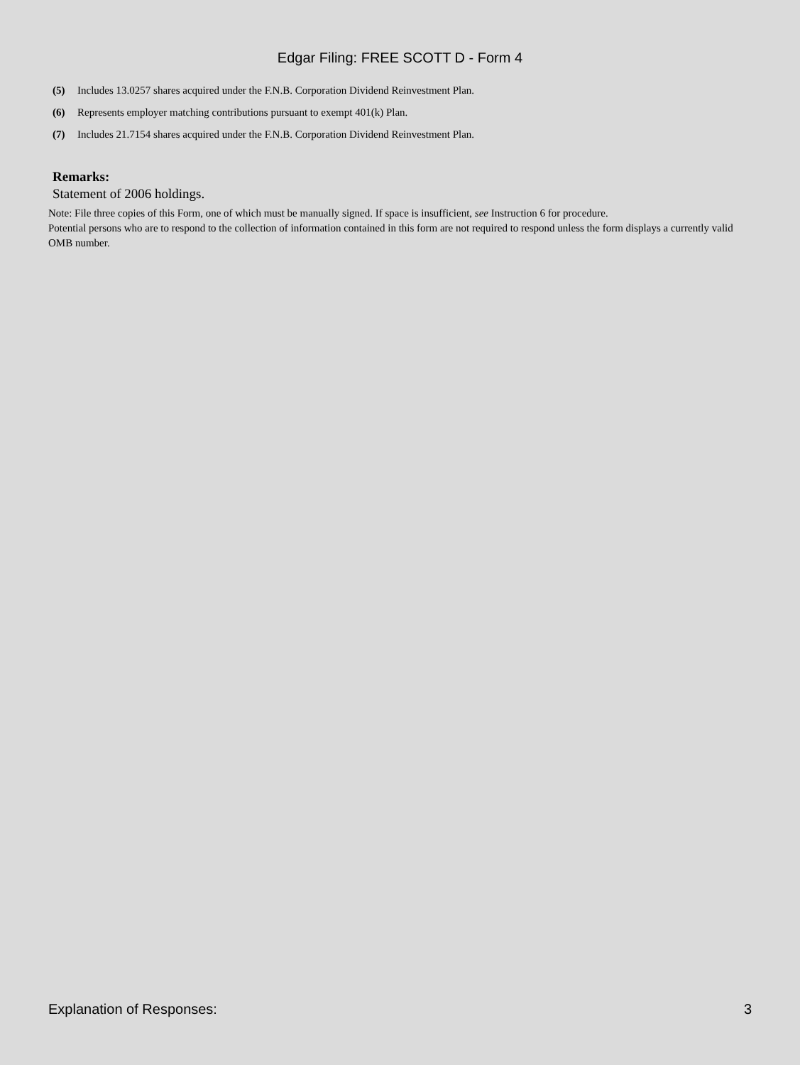Edgar Filing: FREE SCOTT D - Form 4
(5) Includes 13.0257 shares acquired under the F.N.B. Corporation Dividend Reinvestment Plan.
(6) Represents employer matching contributions pursuant to exempt 401(k) Plan.
(7) Includes 21.7154 shares acquired under the F.N.B. Corporation Dividend Reinvestment Plan.
Remarks:
Statement of 2006 holdings.
Note: File three copies of this Form, one of which must be manually signed. If space is insufficient, see Instruction 6 for procedure.
Potential persons who are to respond to the collection of information contained in this form are not required to respond unless the form displays a currently valid OMB number.
Explanation of Responses: 3